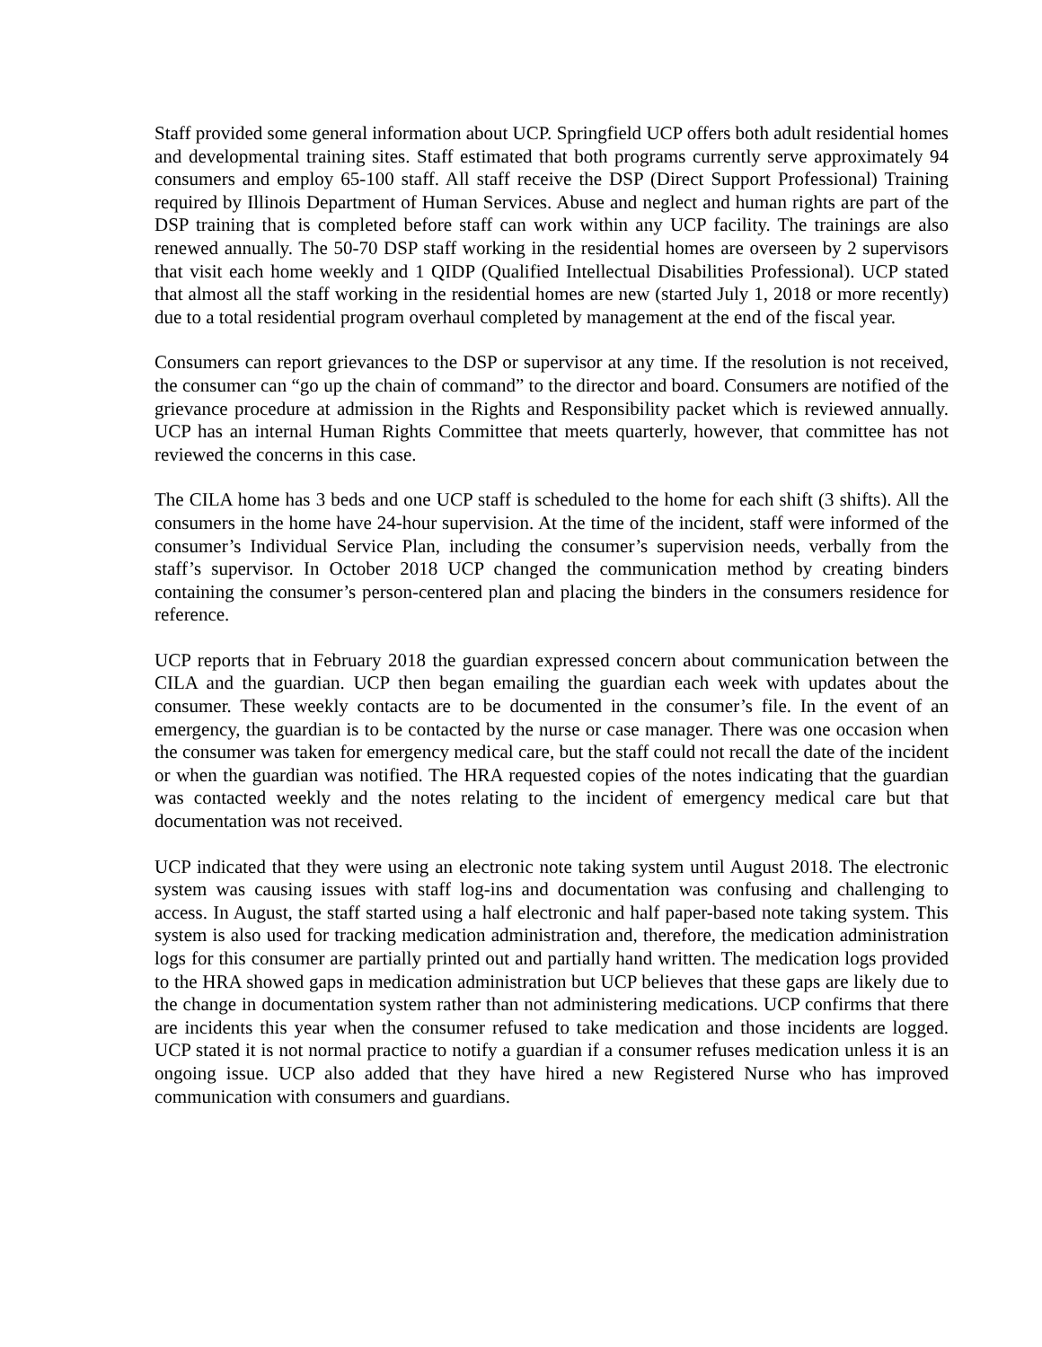Staff provided some general information about UCP. Springfield UCP offers both adult residential homes and developmental training sites. Staff estimated that both programs currently serve approximately 94 consumers and employ 65-100 staff. All staff receive the DSP (Direct Support Professional) Training required by Illinois Department of Human Services. Abuse and neglect and human rights are part of the DSP training that is completed before staff can work within any UCP facility. The trainings are also renewed annually. The 50-70 DSP staff working in the residential homes are overseen by 2 supervisors that visit each home weekly and 1 QIDP (Qualified Intellectual Disabilities Professional). UCP stated that almost all the staff working in the residential homes are new (started July 1, 2018 or more recently) due to a total residential program overhaul completed by management at the end of the fiscal year.
Consumers can report grievances to the DSP or supervisor at any time. If the resolution is not received, the consumer can “go up the chain of command” to the director and board. Consumers are notified of the grievance procedure at admission in the Rights and Responsibility packet which is reviewed annually. UCP has an internal Human Rights Committee that meets quarterly, however, that committee has not reviewed the concerns in this case.
The CILA home has 3 beds and one UCP staff is scheduled to the home for each shift (3 shifts). All the consumers in the home have 24-hour supervision. At the time of the incident, staff were informed of the consumer’s Individual Service Plan, including the consumer’s supervision needs, verbally from the staff’s supervisor. In October 2018 UCP changed the communication method by creating binders containing the consumer’s person-centered plan and placing the binders in the consumers residence for reference.
UCP reports that in February 2018 the guardian expressed concern about communication between the CILA and the guardian. UCP then began emailing the guardian each week with updates about the consumer. These weekly contacts are to be documented in the consumer’s file. In the event of an emergency, the guardian is to be contacted by the nurse or case manager. There was one occasion when the consumer was taken for emergency medical care, but the staff could not recall the date of the incident or when the guardian was notified. The HRA requested copies of the notes indicating that the guardian was contacted weekly and the notes relating to the incident of emergency medical care but that documentation was not received.
UCP indicated that they were using an electronic note taking system until August 2018. The electronic system was causing issues with staff log-ins and documentation was confusing and challenging to access. In August, the staff started using a half electronic and half paper-based note taking system. This system is also used for tracking medication administration and, therefore, the medication administration logs for this consumer are partially printed out and partially hand written. The medication logs provided to the HRA showed gaps in medication administration but UCP believes that these gaps are likely due to the change in documentation system rather than not administering medications. UCP confirms that there are incidents this year when the consumer refused to take medication and those incidents are logged. UCP stated it is not normal practice to notify a guardian if a consumer refuses medication unless it is an ongoing issue. UCP also added that they have hired a new Registered Nurse who has improved communication with consumers and guardians.